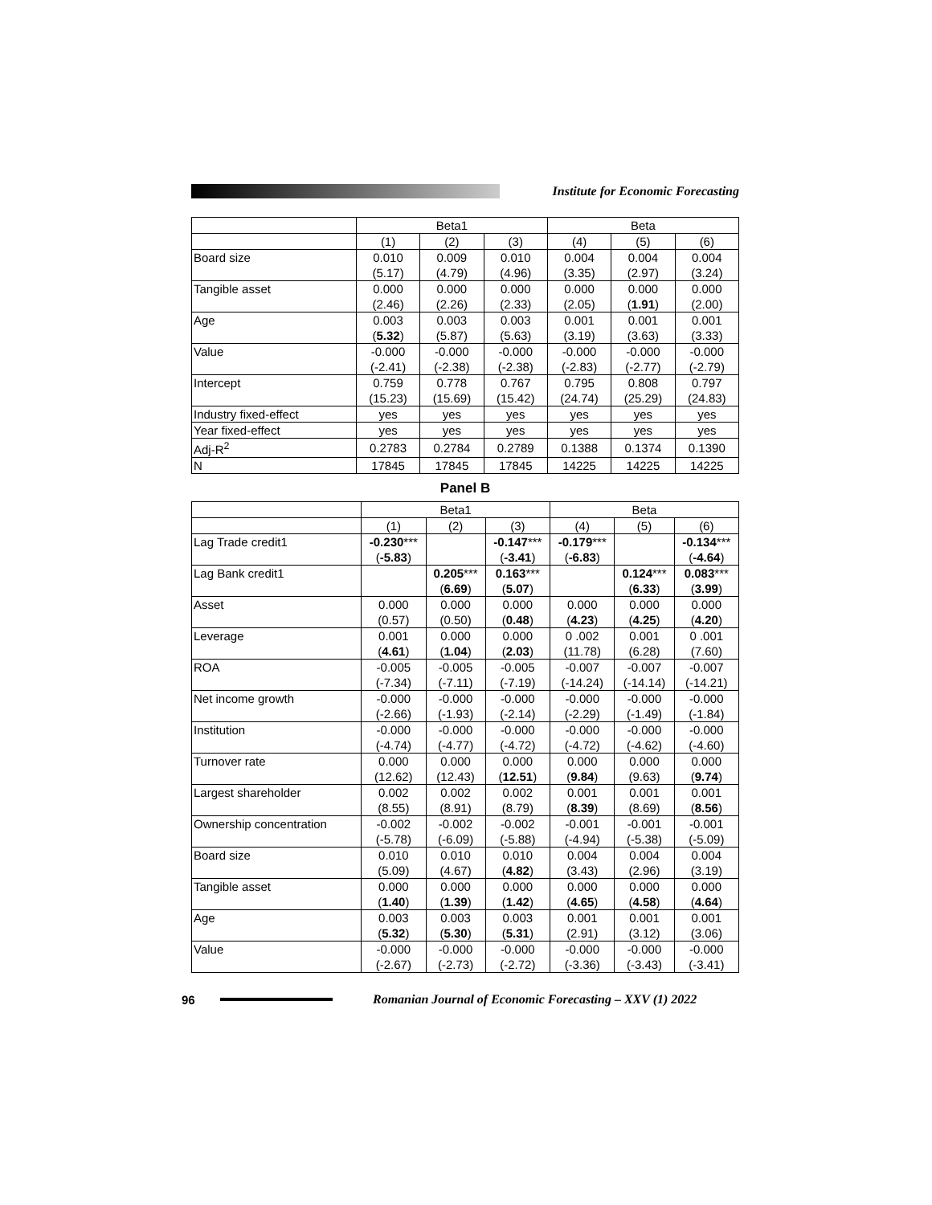Institute for Economic Forecasting
| | Beta1 | | | Beta | | |
| | (1) | (2) | (3) | (4) | (5) | (6) |
| Board size | 0.010 | 0.009 | 0.010 | 0.004 | 0.004 | 0.004 |
| | (5.17) | (4.79) | (4.96) | (3.35) | (2.97) | (3.24) |
| Tangible asset | 0.000 | 0.000 | 0.000 | 0.000 | 0.000 | 0.000 |
| | (2.46) | (2.26) | (2.33) | (2.05) | ( 1.91 ) | (2.00) |
| Age | 0.003 | 0.003 | 0.003 | 0.001 | 0.001 | 0.001 |
| | ( 5.32 ) | (5.87) | (5.63) | (3.19) | (3.63) | (3.33) |
| Value | -0.000 | -0.000 | -0.000 | -0.000 | -0.000 | -0.000 |
| | (-2.41) | (-2.38) | (-2.38) | (-2.83) | (-2.77) | (-2.79) |
| Intercept | 0.759 | 0.778 | 0.767 | 0.795 | 0.808 | 0.797 |
| | (15.23) | (15.69) | (15.42) | (24.74) | (25.29) | (24.83) |
| Industry fixed-effect | yes | yes | yes | yes | yes | yes |
| Year fixed-effect | yes | yes | yes | yes | yes | yes |
| Adj-R<sup>2</sup> | 0.2783 | 0.2784 | 0.2789 | 0.1388 | 0.1374 | 0.1390 |
| N | 17845 | 17845 | 17845 | 14225 | 14225 | 14225 |
Panel B
| | Beta1 | | | Beta | | |
| | (1) | (2) | (3) | (4) | (5) | (6) |
| Lag Trade credit1 | -0.230 *** | | -0.147 *** | -0.179 *** | | -0.134 *** |
| | ( -5.83 ) | | ( -3.41 ) | ( -6.83 ) | | ( -4.64 ) |
| Lag Bank credit1 | | 0.205 *** | 0.163 *** | | 0.124 *** | 0.083 *** |
| | | ( 6.69 ) | ( 5.07 ) | | ( 6.33 ) | ( 3.99 ) |
| Asset | 0.000 | 0.000 | 0.000 | 0.000 | 0.000 | 0.000 |
| | (0.57) | (0.50) | ( 0.48 ) | ( 4.23 ) | ( 4.25 ) | ( 4.20 ) |
| Leverage | 0.001 | 0.000 | 0.000 | 0 .002 | 0.001 | 0 .001 |
| | ( 4.61 ) | ( 1.04 ) | ( 2.03 ) | (11.78) | (6.28) | (7.60) |
| ROA | -0.005 | -0.005 | -0.005 | -0.007 | -0.007 | -0.007 |
| | (-7.34) | (-7.11) | (-7.19) | (-14.24) | (-14.14) | (-14.21) |
| Net income growth | -0.000 | -0.000 | -0.000 | -0.000 | -0.000 | -0.000 |
| | (-2.66) | (-1.93) | (-2.14) | (-2.29) | (-1.49) | (-1.84) |
| Institution | -0.000 | -0.000 | -0.000 | -0.000 | -0.000 | -0.000 |
| | (-4.74) | (-4.77) | (-4.72) | (-4.72) | (-4.62) | (-4.60) |
| Turnover rate | 0.000 | 0.000 | 0.000 | 0.000 | 0.000 | 0.000 |
| | (12.62) | (12.43) | ( 12.51 ) | ( 9.84 ) | (9.63) | ( 9.74 ) |
| Largest shareholder | 0.002 | 0.002 | 0.002 | 0.001 | 0.001 | 0.001 |
| | (8.55) | (8.91) | (8.79) | ( 8.39 ) | (8.69) | ( 8.56 ) |
| Ownership concentration | -0.002 | -0.002 | -0.002 | -0.001 | -0.001 | -0.001 |
| | (-5.78) | (-6.09) | (-5.88) | (-4.94) | (-5.38) | (-5.09) |
| Board size | 0.010 | 0.010 | 0.010 | 0.004 | 0.004 | 0.004 |
| | (5.09) | (4.67) | ( 4.82 ) | (3.43) | (2.96) | (3.19) |
| Tangible asset | 0.000 | 0.000 | 0.000 | 0.000 | 0.000 | 0.000 |
| | ( 1.40 ) | ( 1.39 ) | ( 1.42 ) | ( 4.65 ) | ( 4.58 ) | ( 4.64 ) |
| Age | 0.003 | 0.003 | 0.003 | 0.001 | 0.001 | 0.001 |
| | ( 5.32 ) | ( 5.30 ) | ( 5.31 ) | (2.91) | (3.12) | (3.06) |
| Value | -0.000 | -0.000 | -0.000 | -0.000 | -0.000 | -0.000 |
| | (-2.67) | (-2.73) | (-2.72) | (-3.36) | (-3.43) | (-3.41) |
96
Romanian Journal of Economic Forecasting – XXV (1) 2022